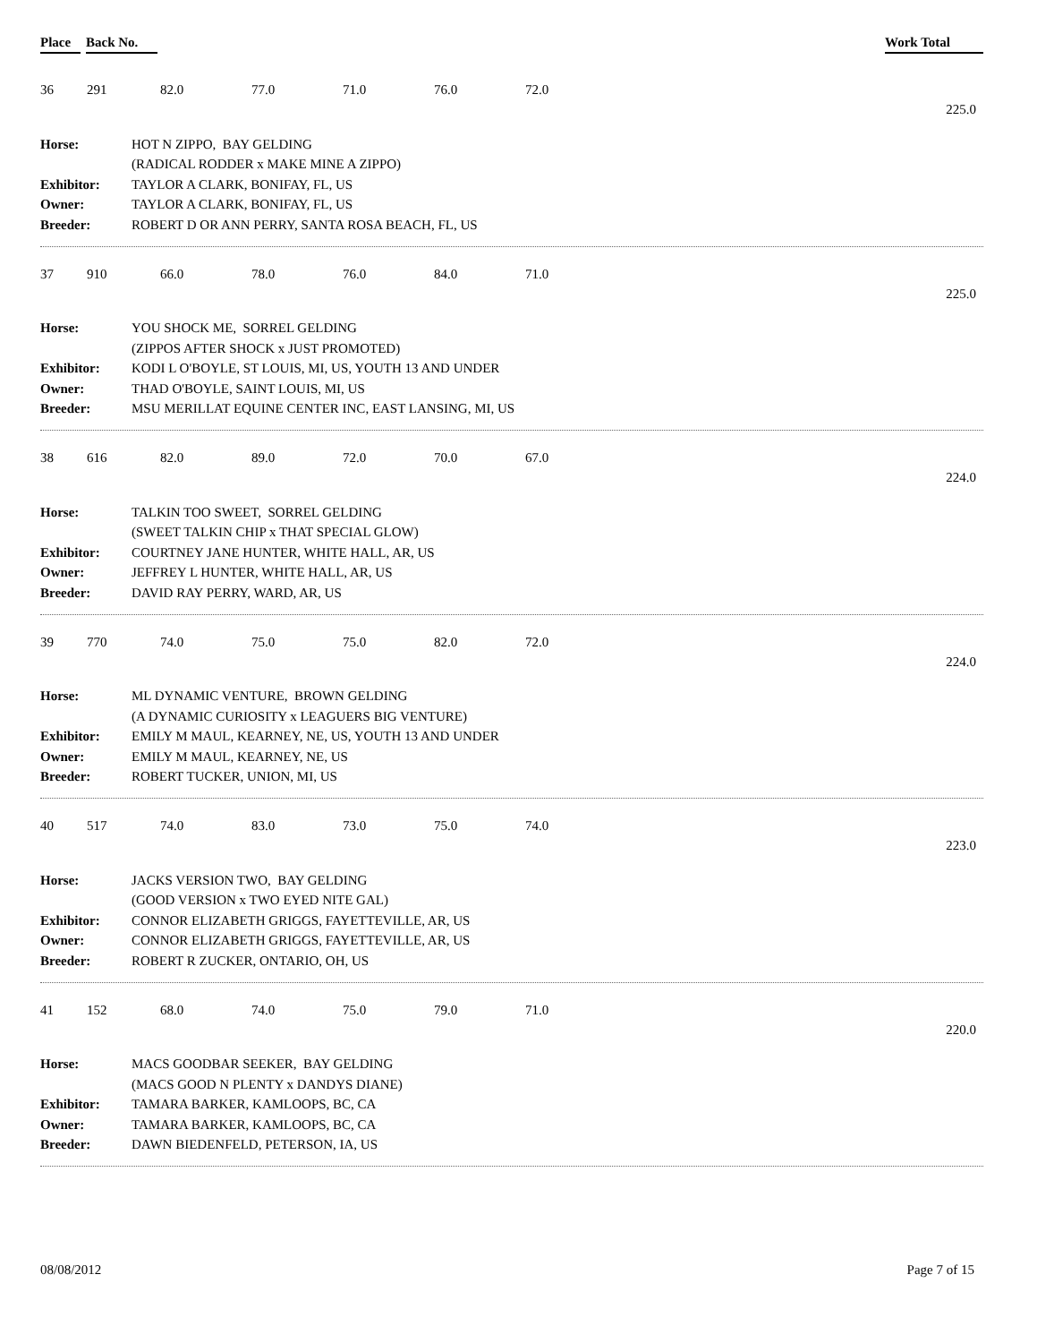Place Back No. Work Total
| 36 | 291 | 82.0 | 77.0 | 71.0 | 76.0 | 72.0 |
225.0
| Horse: | HOT N ZIPPO, BAY GELDING |
| | (RADICAL RODDER x MAKE MINE A ZIPPO) |
| Exhibitor: | TAYLOR A CLARK, BONIFAY, FL, US |
| Owner: | TAYLOR A CLARK, BONIFAY, FL, US |
| Breeder: | ROBERT D OR ANN PERRY, SANTA ROSA BEACH, FL, US |
| 37 | 910 | 66.0 | 78.0 | 76.0 | 84.0 | 71.0 |
225.0
| Horse: | YOU SHOCK ME, SORREL GELDING |
| | (ZIPPOS AFTER SHOCK x JUST PROMOTED) |
| Exhibitor: | KODI L O'BOYLE, ST LOUIS, MI, US, YOUTH 13 AND UNDER |
| Owner: | THAD O'BOYLE, SAINT LOUIS, MI, US |
| Breeder: | MSU MERILLAT EQUINE CENTER INC, EAST LANSING, MI, US |
| 38 | 616 | 82.0 | 89.0 | 72.0 | 70.0 | 67.0 |
224.0
| Horse: | TALKIN TOO SWEET, SORREL GELDING |
| | (SWEET TALKIN CHIP x THAT SPECIAL GLOW) |
| Exhibitor: | COURTNEY JANE HUNTER, WHITE HALL, AR, US |
| Owner: | JEFFREY L HUNTER, WHITE HALL, AR, US |
| Breeder: | DAVID RAY PERRY, WARD, AR, US |
| 39 | 770 | 74.0 | 75.0 | 75.0 | 82.0 | 72.0 |
224.0
| Horse: | ML DYNAMIC VENTURE, BROWN GELDING |
| | (A DYNAMIC CURIOSITY x LEAGUERS BIG VENTURE) |
| Exhibitor: | EMILY M MAUL, KEARNEY, NE, US, YOUTH 13 AND UNDER |
| Owner: | EMILY M MAUL, KEARNEY, NE, US |
| Breeder: | ROBERT TUCKER, UNION, MI, US |
| 40 | 517 | 74.0 | 83.0 | 73.0 | 75.0 | 74.0 |
223.0
| Horse: | JACKS VERSION TWO, BAY GELDING |
| | (GOOD VERSION x TWO EYED NITE GAL) |
| Exhibitor: | CONNOR ELIZABETH GRIGGS, FAYETTEVILLE, AR, US |
| Owner: | CONNOR ELIZABETH GRIGGS, FAYETTEVILLE, AR, US |
| Breeder: | ROBERT R ZUCKER, ONTARIO, OH, US |
| 41 | 152 | 68.0 | 74.0 | 75.0 | 79.0 | 71.0 |
220.0
| Horse: | MACS GOODBAR SEEKER, BAY GELDING |
| | (MACS GOOD N PLENTY x DANDYS DIANE) |
| Exhibitor: | TAMARA BARKER, KAMLOOPS, BC, CA |
| Owner: | TAMARA BARKER, KAMLOOPS, BC, CA |
| Breeder: | DAWN BIEDENFELD, PETERSON, IA, US |
08/08/2012 Page 7 of 15